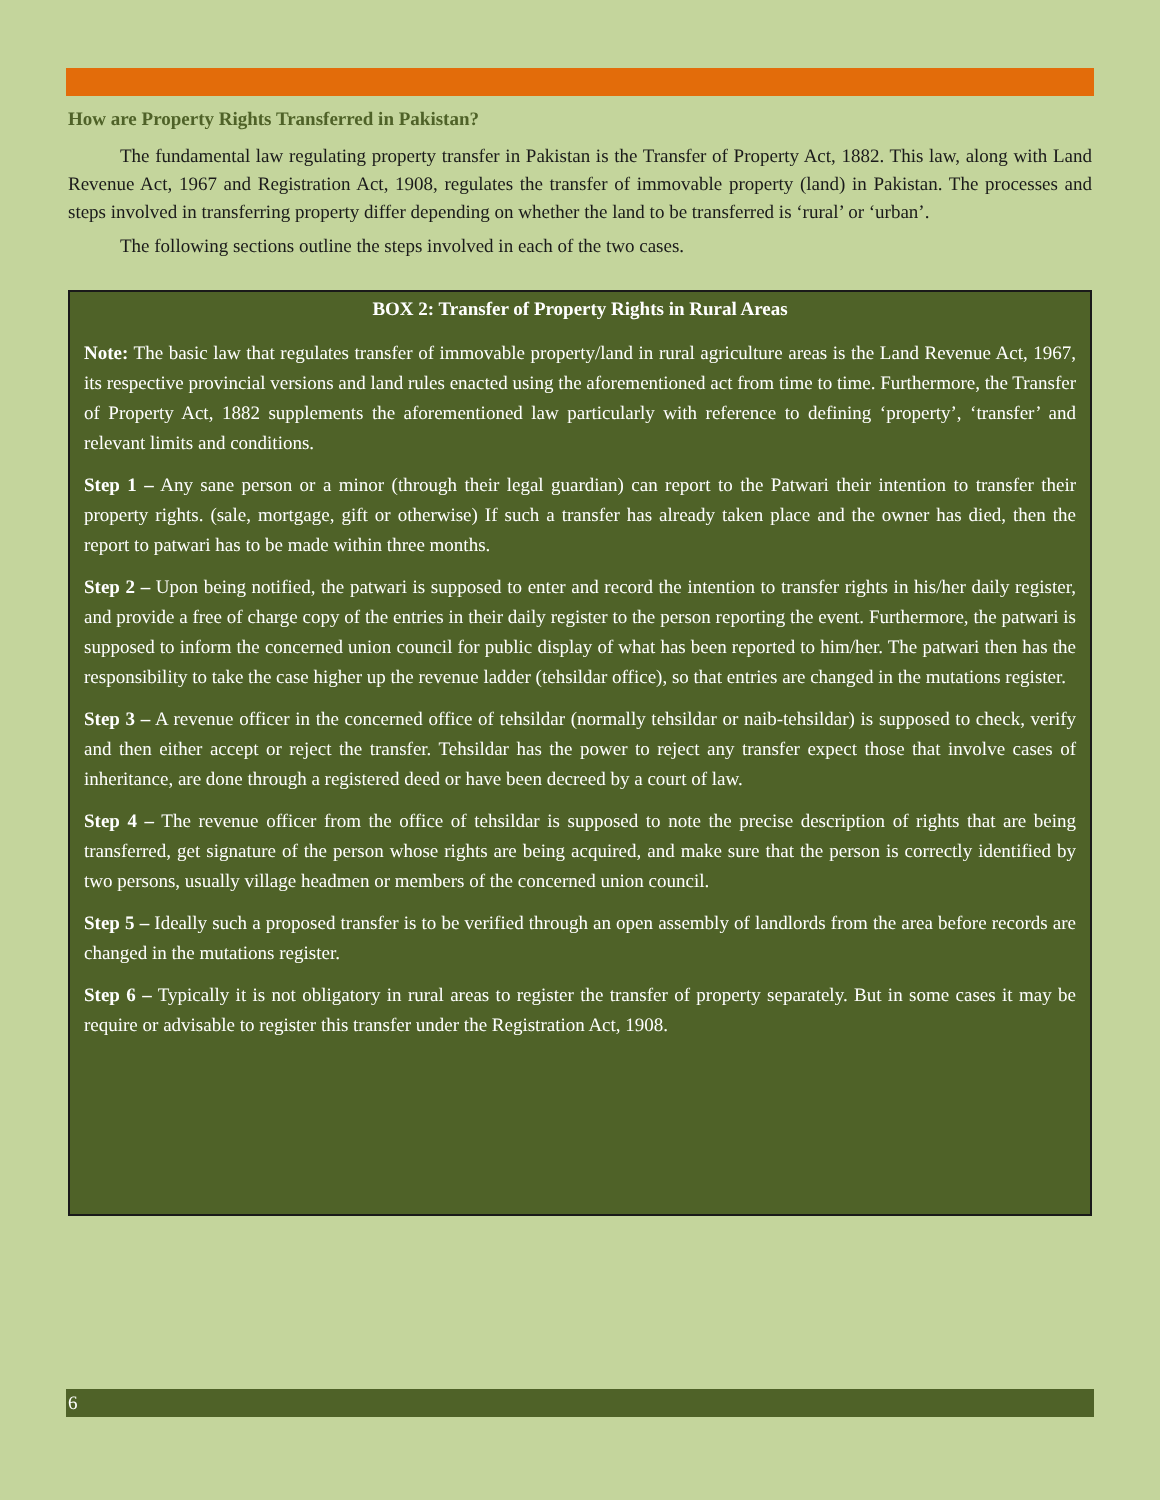How are Property Rights Transferred in Pakistan?
The fundamental law regulating property transfer in Pakistan is the Transfer of Property Act, 1882. This law, along with Land Revenue Act, 1967 and Registration Act, 1908, regulates the transfer of immovable property (land) in Pakistan. The processes and steps involved in transferring property differ depending on whether the land to be transferred is ‘rural’ or ‘urban’.
The following sections outline the steps involved in each of the two cases.
BOX 2: Transfer of Property Rights in Rural Areas
Note: The basic law that regulates transfer of immovable property/land in rural agriculture areas is the Land Revenue Act, 1967, its respective provincial versions and land rules enacted using the aforementioned act from time to time. Furthermore, the Transfer of Property Act, 1882 supplements the aforementioned law particularly with reference to defining ‘property’, ‘transfer’ and relevant limits and conditions.
Step 1 – Any sane person or a minor (through their legal guardian) can report to the Patwari their intention to transfer their property rights. (sale, mortgage, gift or otherwise) If such a transfer has already taken place and the owner has died, then the report to patwari has to be made within three months.
Step 2 – Upon being notified, the patwari is supposed to enter and record the intention to transfer rights in his/her daily register, and provide a free of charge copy of the entries in their daily register to the person reporting the event. Furthermore, the patwari is supposed to inform the concerned union council for public display of what has been reported to him/her. The patwari then has the responsibility to take the case higher up the revenue ladder (tehsildar office), so that entries are changed in the mutations register.
Step 3 – A revenue officer in the concerned office of tehsildar (normally tehsildar or naib-tehsildar) is supposed to check, verify and then either accept or reject the transfer. Tehsildar has the power to reject any transfer expect those that involve cases of inheritance, are done through a registered deed or have been decreed by a court of law.
Step 4 – The revenue officer from the office of tehsildar is supposed to note the precise description of rights that are being transferred, get signature of the person whose rights are being acquired, and make sure that the person is correctly identified by two persons, usually village headmen or members of the concerned union council.
Step 5 – Ideally such a proposed transfer is to be verified through an open assembly of landlords from the area before records are changed in the mutations register.
Step 6 – Typically it is not obligatory in rural areas to register the transfer of property separately. But in some cases it may be require or advisable to register this transfer under the Registration Act, 1908.
6